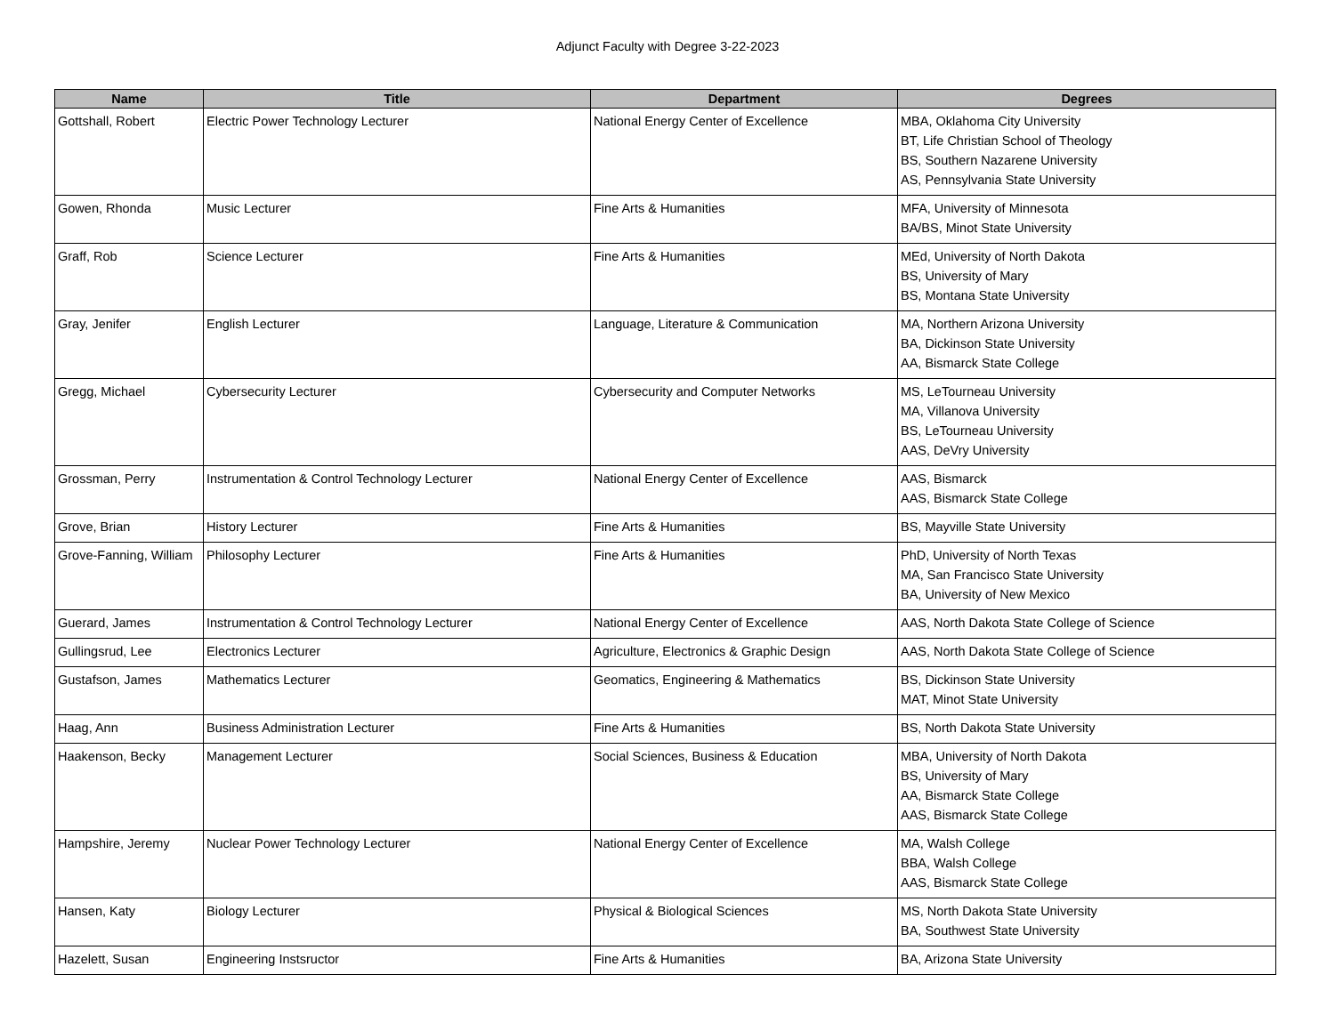Adjunct Faculty with Degree 3-22-2023
| Name | Title | Department | Degrees |
| --- | --- | --- | --- |
| Gottshall, Robert | Electric Power Technology Lecturer | National Energy Center of Excellence | MBA, Oklahoma City University BT, Life Christian School of Theology BS, Southern Nazarene University AS, Pennsylvania State University |
| Gowen, Rhonda | Music Lecturer | Fine Arts & Humanities | MFA, University of Minnesota BA/BS, Minot State University |
| Graff, Rob | Science Lecturer | Fine Arts & Humanities | MEd, University of North Dakota BS, University of Mary BS, Montana State University |
| Gray, Jenifer | English Lecturer | Language, Literature & Communication | MA, Northern Arizona University BA, Dickinson State University AA, Bismarck State College |
| Gregg, Michael | Cybersecurity Lecturer | Cybersecurity and Computer Networks | MS, LeTourneau University MA, Villanova University BS, LeTourneau University AAS, DeVry University |
| Grossman, Perry | Instrumentation & Control Technology Lecturer | National Energy Center of Excellence | AAS, Bismarck AAS, Bismarck State College |
| Grove, Brian | History Lecturer | Fine Arts & Humanities | BS, Mayville State University |
| Grove-Fanning, William | Philosophy Lecturer | Fine Arts & Humanities | PhD, University of North Texas MA, San Francisco State University BA, University of New Mexico |
| Guerard, James | Instrumentation & Control Technology Lecturer | National Energy Center of Excellence | AAS, North Dakota State College of Science |
| Gullingsrud, Lee | Electronics Lecturer | Agriculture, Electronics & Graphic Design | AAS, North Dakota State College of Science |
| Gustafson, James | Mathematics Lecturer | Geomatics, Engineering & Mathematics | BS, Dickinson State University MAT, Minot State University |
| Haag, Ann | Business Administration Lecturer | Fine Arts & Humanities | BS, North Dakota State University |
| Haakenson, Becky | Management Lecturer | Social Sciences, Business & Education | MBA, University of North Dakota BS, University of Mary AA, Bismarck State College AAS, Bismarck State College |
| Hampshire, Jeremy | Nuclear Power Technology Lecturer | National Energy Center of Excellence | MA, Walsh College BBA, Walsh College AAS, Bismarck State College |
| Hansen, Katy | Biology Lecturer | Physical & Biological Sciences | MS, North Dakota State University BA, Southwest State University |
| Hazelett, Susan | Engineering Instsructor | Fine Arts & Humanities | BA, Arizona State University |